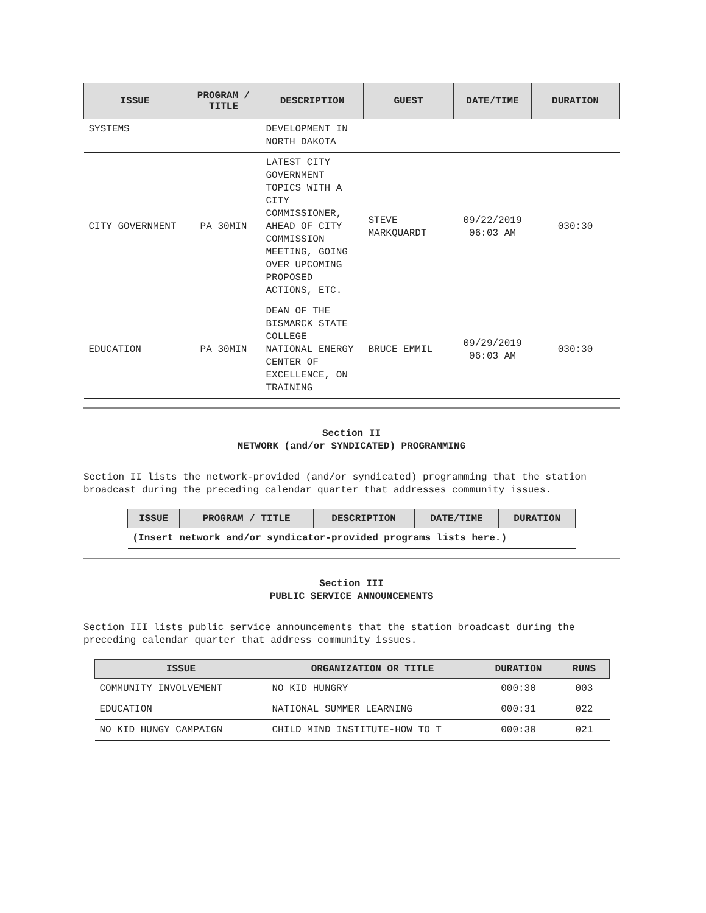| ISSUE | PROGRAM / TITLE | DESCRIPTION | GUEST | DATE/TIME | DURATION |
| --- | --- | --- | --- | --- | --- |
| SYSTEMS | | DEVELOPMENT IN NORTH DAKOTA | | | |
| CITY GOVERNMENT | PA 30MIN | LATEST CITY GOVERNMENT TOPICS WITH A CITY COMMISSIONER, AHEAD OF CITY COMMISSION MEETING, GOING OVER UPCOMING PROPOSED ACTIONS, ETC. | STEVE MARKQUARDT | 09/22/2019 06:03 AM | 030:30 |
| EDUCATION | PA 30MIN | DEAN OF THE BISMARCK STATE COLLEGE NATIONAL ENERGY CENTER OF EXCELLENCE, ON TRAINING | BRUCE EMMIL | 09/29/2019 06:03 AM | 030:30 |
Section II
NETWORK (and/or SYNDICATED) PROGRAMMING
Section II lists the network-provided (and/or syndicated) programming that the station broadcast during the preceding calendar quarter that addresses community issues.
| ISSUE | PROGRAM / TITLE | DESCRIPTION | DATE/TIME | DURATION |
| --- | --- | --- | --- | --- |
| (Insert network and/or syndicator-provided programs lists here.) | | | | |
Section III
PUBLIC SERVICE ANNOUNCEMENTS
Section III lists public service announcements that the station broadcast during the preceding calendar quarter that address community issues.
| ISSUE | ORGANIZATION OR TITLE | DURATION | RUNS |
| --- | --- | --- | --- |
| COMMUNITY INVOLVEMENT | NO KID HUNGRY | 000:30 | 003 |
| EDUCATION | NATIONAL SUMMER LEARNING | 000:31 | 022 |
| NO KID HUNGY CAMPAIGN | CHILD MIND INSTITUTE-HOW TO T | 000:30 | 021 |